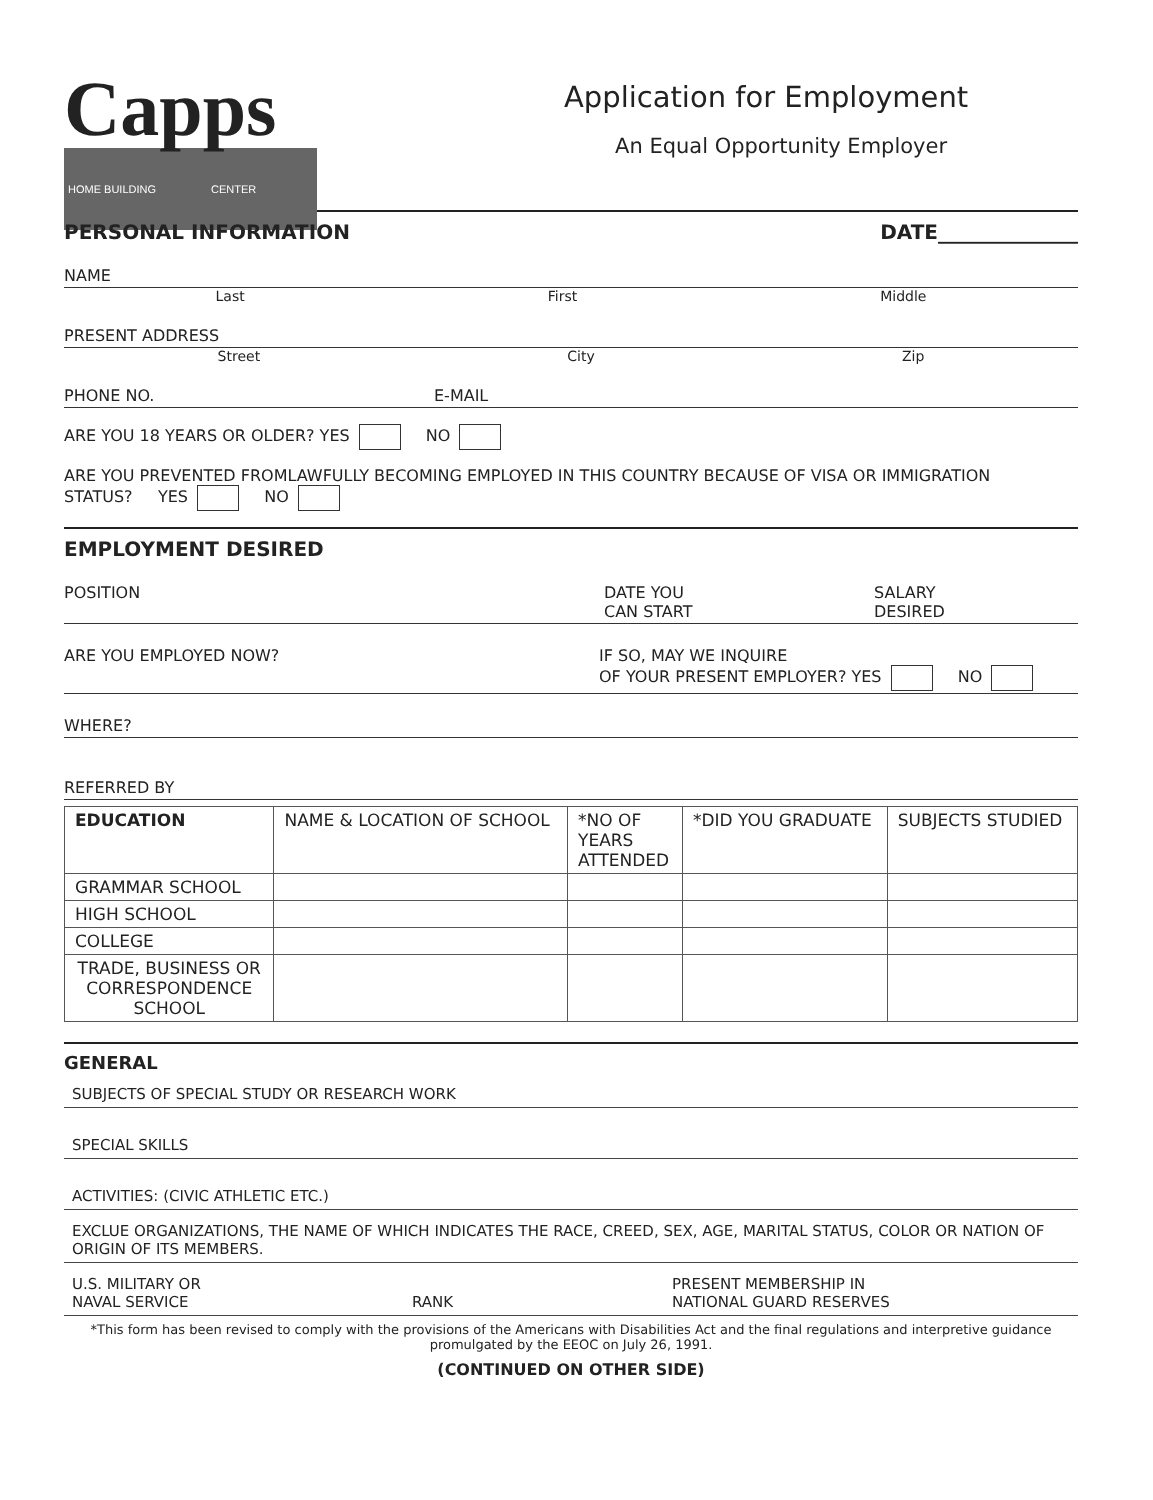Capps
HOME BUILDING CENTER
Application for Employment
An Equal Opportunity Employer
PERSONAL INFORMATION DATE______________
NAME
Last First Middle
PRESENT ADDRESS
Street City Zip
PHONE NO. E-MAIL
ARE YOU 18 YEARS OR OLDER? YES NO
ARE YOU PREVENTED FROMLAWFULLY BECOMING EMPLOYED IN THIS COUNTRY BECAUSE OF VISA OR IMMIGRATION
STATUS? YES NO
EMPLOYMENT DESIRED
POSITION DATE YOU
CAN START SALARY
DESIRED
ARE YOU EMPLOYED NOW? IF SO, MAY WE INQUIRE
OF YOUR PRESENT EMPLOYER? YES NO
WHERE?
REFERRED BY
| EDUCATION | NAME & LOCATION OF SCHOOL | *NO OF YEARS ATTENDED | *DID YOU GRADUATE | SUBJECTS STUDIED |
| --- | --- | --- | --- | --- |
| GRAMMAR SCHOOL | | | | |
| HIGH SCHOOL | | | | |
| COLLEGE | | | | |
| TRADE, BUSINESS OR CORRESPONDENCE SCHOOL | | | | |
GENERAL
SUBJECTS OF SPECIAL STUDY OR RESEARCH WORK
SPECIAL SKILLS
ACTIVITIES: (CIVIC ATHLETIC ETC.)
EXCLUE ORGANIZATIONS, THE NAME OF WHICH INDICATES THE RACE, CREED, SEX, AGE, MARITAL STATUS, COLOR OR NATION OF ORIGIN OF ITS MEMBERS.
U.S. MILITARY OR
NAVAL SERVICE
RANK PRESENT MEMBERSHIP IN
NATIONAL GUARD RESERVES
*This form has been revised to comply with the provisions of the Americans with Disabilities Act and the final regulations and interpretive guidance promulgated by the EEOC on July 26, 1991.
(CONTINUED ON OTHER SIDE)